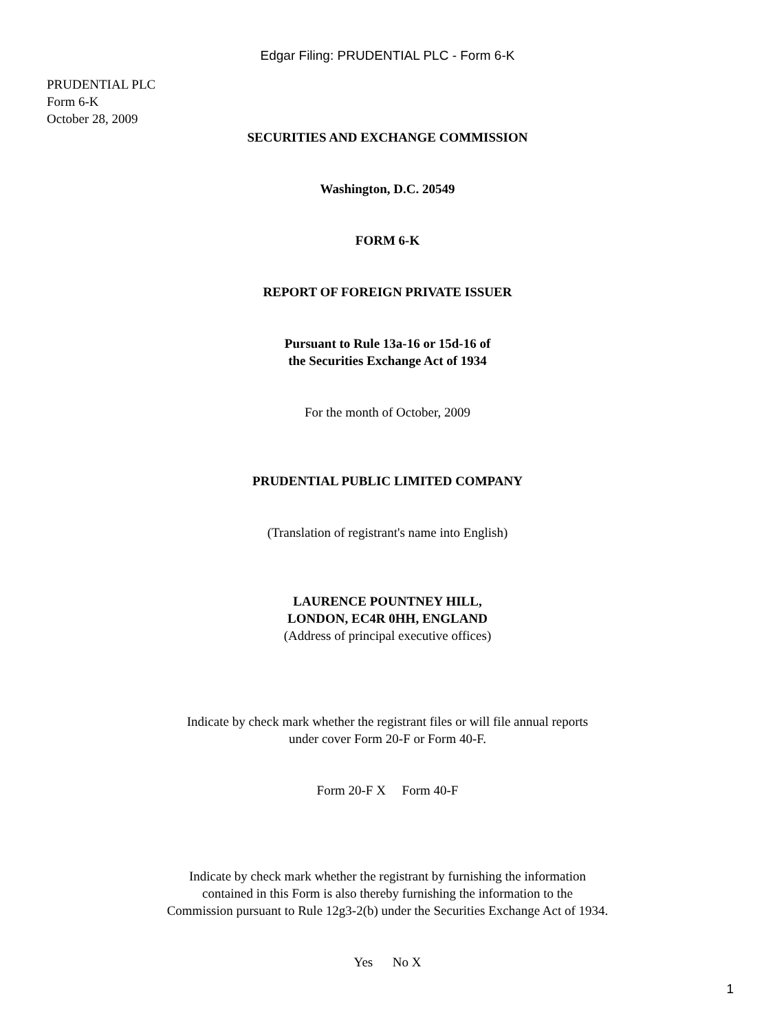Edgar Filing: PRUDENTIAL PLC - Form 6-K
PRUDENTIAL PLC
Form 6-K
October 28, 2009
SECURITIES AND EXCHANGE COMMISSION
Washington, D.C. 20549
FORM 6-K
REPORT OF FOREIGN PRIVATE ISSUER
Pursuant to Rule 13a-16 or 15d-16 of
the Securities Exchange Act of 1934
For the month of October, 2009
PRUDENTIAL PUBLIC LIMITED COMPANY
(Translation of registrant's name into English)
LAURENCE POUNTNEY HILL,
LONDON, EC4R 0HH, ENGLAND
(Address of principal executive offices)
Indicate by check mark whether the registrant files or will file annual reports
under cover Form 20-F or Form 40-F.
Form 20-F X Form 40-F
Indicate by check mark whether the registrant by furnishing the information
contained in this Form is also thereby furnishing the information to the
Commission pursuant to Rule 12g3-2(b) under the Securities Exchange Act of 1934.
Yes No X
1